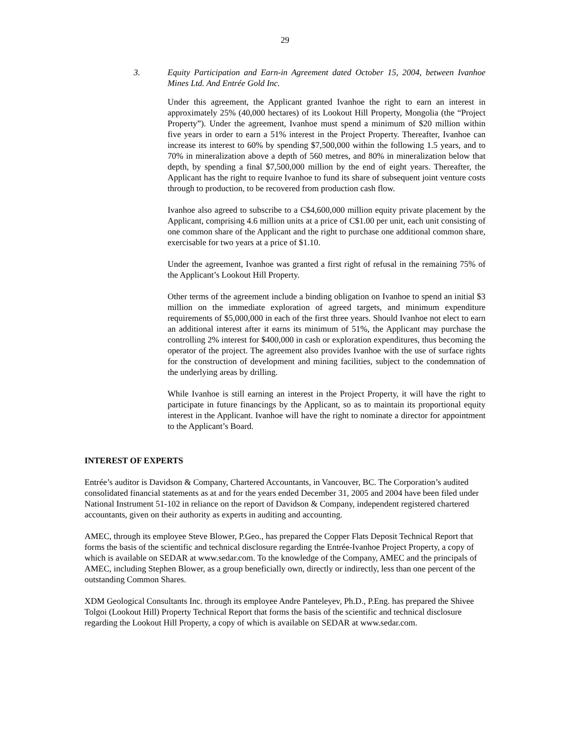29
3. Equity Participation and Earn-in Agreement dated October 15, 2004, between Ivanhoe Mines Ltd. And Entrée Gold Inc.
Under this agreement, the Applicant granted Ivanhoe the right to earn an interest in approximately 25% (40,000 hectares) of its Lookout Hill Property, Mongolia (the “Project Property”). Under the agreement, Ivanhoe must spend a minimum of $20 million within five years in order to earn a 51% interest in the Project Property. Thereafter, Ivanhoe can increase its interest to 60% by spending $7,500,000 within the following 1.5 years, and to 70% in mineralization above a depth of 560 metres, and 80% in mineralization below that depth, by spending a final $7,500,000 million by the end of eight years. Thereafter, the Applicant has the right to require Ivanhoe to fund its share of subsequent joint venture costs through to production, to be recovered from production cash flow.
Ivanhoe also agreed to subscribe to a C$4,600,000 million equity private placement by the Applicant, comprising 4.6 million units at a price of C$1.00 per unit, each unit consisting of one common share of the Applicant and the right to purchase one additional common share, exercisable for two years at a price of $1.10.
Under the agreement, Ivanhoe was granted a first right of refusal in the remaining 75% of the Applicant’s Lookout Hill Property.
Other terms of the agreement include a binding obligation on Ivanhoe to spend an initial $3 million on the immediate exploration of agreed targets, and minimum expenditure requirements of $5,000,000 in each of the first three years. Should Ivanhoe not elect to earn an additional interest after it earns its minimum of 51%, the Applicant may purchase the controlling 2% interest for $400,000 in cash or exploration expenditures, thus becoming the operator of the project. The agreement also provides Ivanhoe with the use of surface rights for the construction of development and mining facilities, subject to the condemnation of the underlying areas by drilling.
While Ivanhoe is still earning an interest in the Project Property, it will have the right to participate in future financings by the Applicant, so as to maintain its proportional equity interest in the Applicant. Ivanhoe will have the right to nominate a director for appointment to the Applicant’s Board.
INTEREST OF EXPERTS
Entrée’s auditor is Davidson & Company, Chartered Accountants, in Vancouver, BC. The Corporation’s audited consolidated financial statements as at and for the years ended December 31, 2005 and 2004 have been filed under National Instrument 51-102 in reliance on the report of Davidson & Company, independent registered chartered accountants, given on their authority as experts in auditing and accounting.
AMEC, through its employee Steve Blower, P.Geo., has prepared the Copper Flats Deposit Technical Report that forms the basis of the scientific and technical disclosure regarding the Entrée-Ivanhoe Project Property, a copy of which is available on SEDAR at www.sedar.com. To the knowledge of the Company, AMEC and the principals of AMEC, including Stephen Blower, as a group beneficially own, directly or indirectly, less than one percent of the outstanding Common Shares.
XDM Geological Consultants Inc. through its employee Andre Panteleyev, Ph.D., P.Eng. has prepared the Shivee Tolgoi (Lookout Hill) Property Technical Report that forms the basis of the scientific and technical disclosure regarding the Lookout Hill Property, a copy of which is available on SEDAR at www.sedar.com.